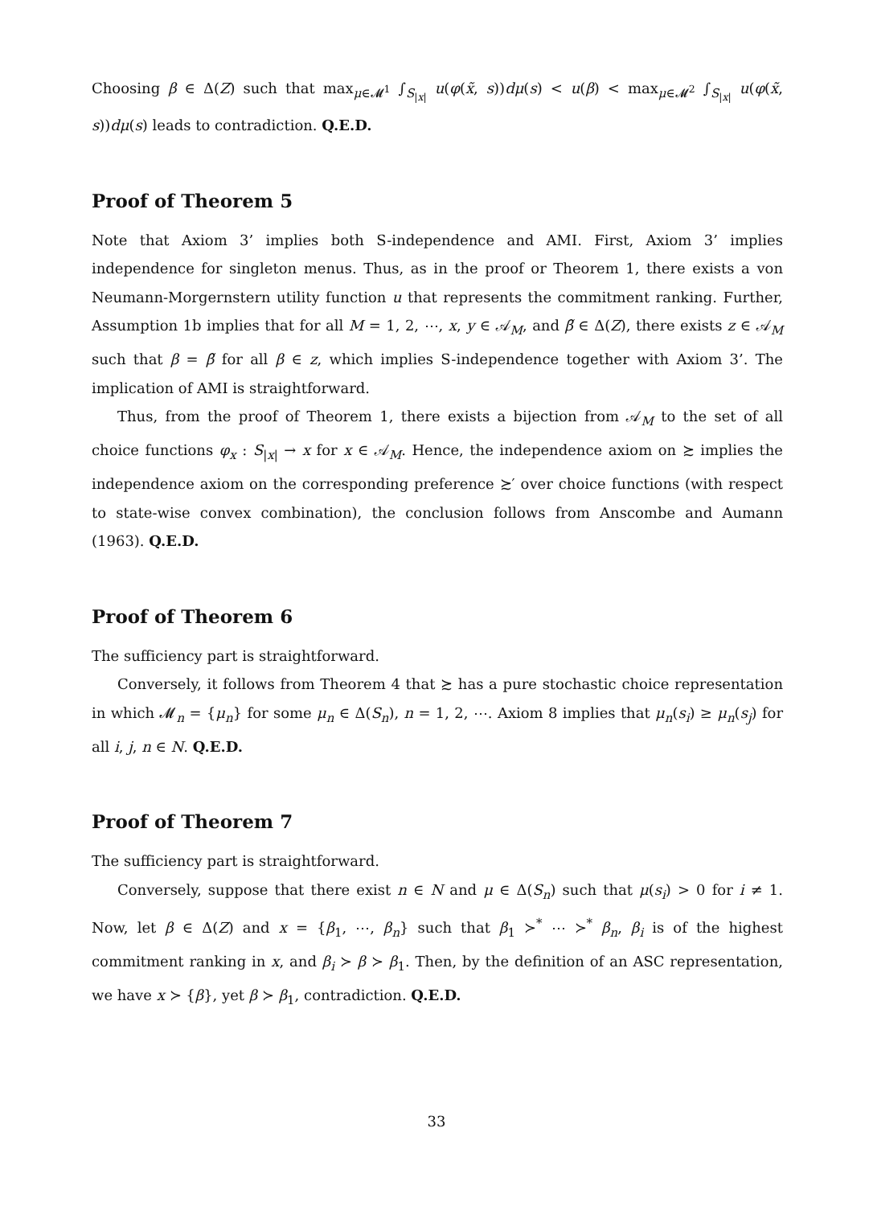Choosing β ∈ Δ(Z) such that max<sub>μ∈𝓜<sup>1</sup></sub> ∫<sub>S<sub>|x|</sub></sub> u(φ(x̃, s))dμ(s) < u(β) < max<sub>μ∈𝓜<sup>2</sup></sub> ∫<sub>S<sub>|x|</sub></sub> u(φ(x̃, s))dμ(s) leads to contradiction. Q.E.D.
Proof of Theorem 5
Note that Axiom 3’ implies both S-independence and AMI. First, Axiom 3’ implies independence for singleton menus. Thus, as in the proof or Theorem 1, there exists a von Neumann-Morgernstern utility function u that represents the commitment ranking. Further, Assumption 1b implies that for all M = 1, 2, ⋯, x, y ∈ 𝒜<sub>M</sub>, and β̃ ∈ Δ(Z), there exists z ∈ 𝒜<sub>M</sub> such that β = β̃ for all β ∈ z, which implies S-independence together with Axiom 3’. The implication of AMI is straightforward.
Thus, from the proof of Theorem 1, there exists a bijection from 𝒜<sub>M</sub> to the set of all choice functions φ<sub>x</sub> : S<sub>|x|</sub> → x for x ∈ 𝒜<sub>M</sub>. Hence, the independence axiom on ≿ implies the independence axiom on the corresponding preference ≿′ over choice functions (with respect to state-wise convex combination), the conclusion follows from Anscombe and Aumann (1963). Q.E.D.
Proof of Theorem 6
The sufficiency part is straightforward.
Conversely, it follows from Theorem 4 that ≿ has a pure stochastic choice representation in which 𝓜<sub>n</sub> = {μ<sub>n</sub>} for some μ<sub>n</sub> ∈ Δ(S<sub>n</sub>), n = 1, 2, ⋯. Axiom 8 implies that μ<sub>n</sub>(s<sub>i</sub>) ≥ μ<sub>n</sub>(s<sub>j</sub>) for all i, j, n ∈ N. Q.E.D.
Proof of Theorem 7
The sufficiency part is straightforward.
Conversely, suppose that there exist n ∈ N and μ ∈ Δ(S<sub>n</sub>) such that μ(s<sub>i</sub>) > 0 for i ≠ 1. Now, let β ∈ Δ(Z) and x = {β<sub>1</sub>, ⋯, β<sub>n</sub>} such that β<sub>1</sub> ≻<sup>*</sup> ⋯ ≻<sup>*</sup> β<sub>n</sub>, β<sub>i</sub> is of the highest commitment ranking in x, and β<sub>i</sub> ≻ β ≻ β<sub>1</sub>. Then, by the definition of an ASC representation, we have x ≻ {β}, yet β ≻ β<sub>1</sub>, contradiction. Q.E.D.
33